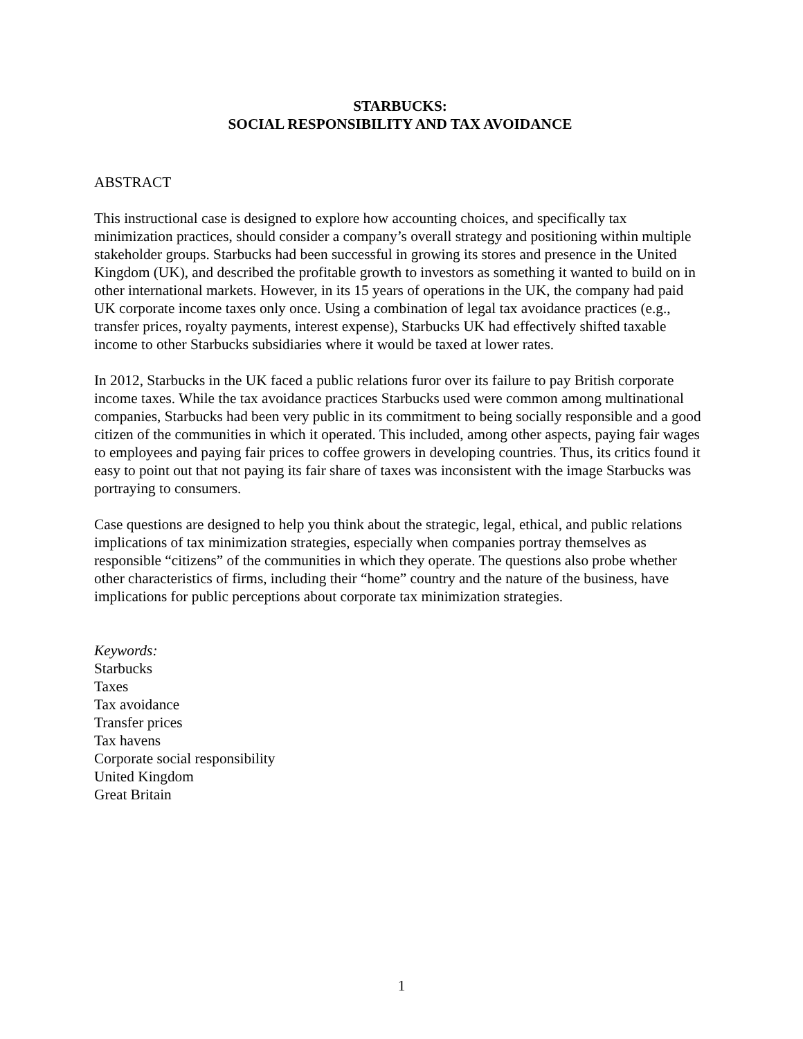STARBUCKS:
SOCIAL RESPONSIBILITY AND TAX AVOIDANCE
ABSTRACT
This instructional case is designed to explore how accounting choices, and specifically tax minimization practices, should consider a company’s overall strategy and positioning within multiple stakeholder groups. Starbucks had been successful in growing its stores and presence in the United Kingdom (UK), and described the profitable growth to investors as something it wanted to build on in other international markets. However, in its 15 years of operations in the UK, the company had paid UK corporate income taxes only once. Using a combination of legal tax avoidance practices (e.g., transfer prices, royalty payments, interest expense), Starbucks UK had effectively shifted taxable income to other Starbucks subsidiaries where it would be taxed at lower rates.
In 2012, Starbucks in the UK faced a public relations furor over its failure to pay British corporate income taxes. While the tax avoidance practices Starbucks used were common among multinational companies, Starbucks had been very public in its commitment to being socially responsible and a good citizen of the communities in which it operated. This included, among other aspects, paying fair wages to employees and paying fair prices to coffee growers in developing countries. Thus, its critics found it easy to point out that not paying its fair share of taxes was inconsistent with the image Starbucks was portraying to consumers.
Case questions are designed to help you think about the strategic, legal, ethical, and public relations implications of tax minimization strategies, especially when companies portray themselves as responsible “citizens” of the communities in which they operate. The questions also probe whether other characteristics of firms, including their “home” country and the nature of the business, have implications for public perceptions about corporate tax minimization strategies.
Keywords:
Starbucks
Taxes
Tax avoidance
Transfer prices
Tax havens
Corporate social responsibility
United Kingdom
Great Britain
1